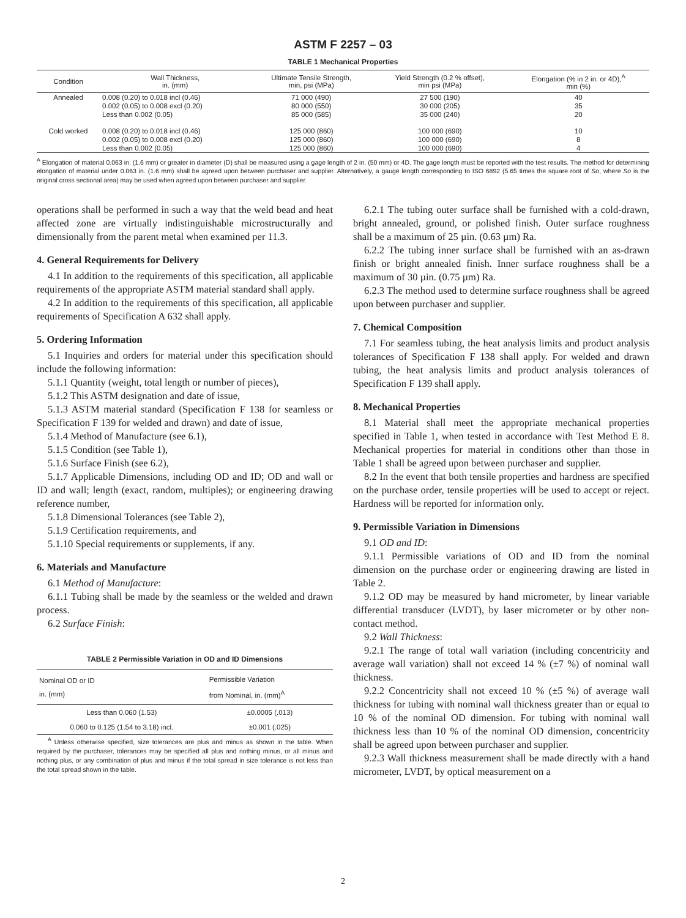ASTM F 2257 – 03
TABLE 1 Mechanical Properties
| Condition | Wall Thickness, in. (mm) | Ultimate Tensile Strength, min, psi (MPa) | Yield Strength (0.2 % offset), min psi (MPa) | Elongation (% in 2 in. or 4D),<sup>A</sup> min (%) |
| --- | --- | --- | --- | --- |
| Annealed | 0.008 (0.20) to 0.018 incl (0.46) | 71 000 (490) | 27 500 (190) | 40 |
| | 0.002 (0.05) to 0.008 excl (0.20) | 80 000 (550) | 30 000 (205) | 35 |
| | Less than 0.002 (0.05) | 85 000 (585) | 35 000 (240) | 20 |
| Cold worked | 0.008 (0.20) to 0.018 incl (0.46) | 125 000 (860) | 100 000 (690) | 10 |
| | 0.002 (0.05) to 0.008 excl (0.20) | 125 000 (860) | 100 000 (690) | 8 |
| | Less than 0.002 (0.05) | 125 000 (860) | 100 000 (690) | 4 |
<sup>A</sup> Elongation of material 0.063 in. (1.6 mm) or greater in diameter (D) shall be measured using a gage length of 2 in. (50 mm) or 4D. The gage length must be reported with the test results. The method for determining elongation of material under 0.063 in. (1.6 mm) shall be agreed upon between purchaser and supplier. Alternatively, a gauge length corresponding to ISO 6892 (5.65 times the square root of So, where So is the original cross sectional area) may be used when agreed upon between purchaser and supplier.
operations shall be performed in such a way that the weld bead and heat affected zone are virtually indistinguishable microstructurally and dimensionally from the parent metal when examined per 11.3.
4. General Requirements for Delivery
4.1 In addition to the requirements of this specification, all applicable requirements of the appropriate ASTM material standard shall apply.
4.2 In addition to the requirements of this specification, all applicable requirements of Specification A 632 shall apply.
5. Ordering Information
5.1 Inquiries and orders for material under this specification should include the following information:
5.1.1 Quantity (weight, total length or number of pieces),
5.1.2 This ASTM designation and date of issue,
5.1.3 ASTM material standard (Specification F 138 for seamless or Specification F 139 for welded and drawn) and date of issue,
5.1.4 Method of Manufacture (see 6.1),
5.1.5 Condition (see Table 1),
5.1.6 Surface Finish (see 6.2),
5.1.7 Applicable Dimensions, including OD and ID; OD and wall or ID and wall; length (exact, random, multiples); or engineering drawing reference number,
5.1.8 Dimensional Tolerances (see Table 2),
5.1.9 Certification requirements, and
5.1.10 Special requirements or supplements, if any.
6. Materials and Manufacture
6.1 Method of Manufacture:
6.1.1 Tubing shall be made by the seamless or the welded and drawn process.
6.2 Surface Finish:
TABLE 2 Permissible Variation in OD and ID Dimensions
| Nominal OD or ID in. (mm) | Permissible Variation from Nominal, in. (mm)<sup>A</sup> |
| --- | --- |
| Less than 0.060 (1.53) | ±0.0005 (.013) |
| 0.060 to 0.125 (1.54 to 3.18) incl. | ±0.001 (.025) |
<sup>A</sup> Unless otherwise specified, size tolerances are plus and minus as shown in the table. When required by the purchaser, tolerances may be specified all plus and nothing minus, or all minus and nothing plus, or any combination of plus and minus if the total spread in size tolerance is not less than the total spread shown in the table.
6.2.1 The tubing outer surface shall be furnished with a cold-drawn, bright annealed, ground, or polished finish. Outer surface roughness shall be a maximum of 25 µin. (0.63 µm) Ra.
6.2.2 The tubing inner surface shall be furnished with an as-drawn finish or bright annealed finish. Inner surface roughness shall be a maximum of 30 µin. (0.75 µm) Ra.
6.2.3 The method used to determine surface roughness shall be agreed upon between purchaser and supplier.
7. Chemical Composition
7.1 For seamless tubing, the heat analysis limits and product analysis tolerances of Specification F 138 shall apply. For welded and drawn tubing, the heat analysis limits and product analysis tolerances of Specification F 139 shall apply.
8. Mechanical Properties
8.1 Material shall meet the appropriate mechanical properties specified in Table 1, when tested in accordance with Test Method E 8. Mechanical properties for material in conditions other than those in Table 1 shall be agreed upon between purchaser and supplier.
8.2 In the event that both tensile properties and hardness are specified on the purchase order, tensile properties will be used to accept or reject. Hardness will be reported for information only.
9. Permissible Variation in Dimensions
9.1 OD and ID:
9.1.1 Permissible variations of OD and ID from the nominal dimension on the purchase order or engineering drawing are listed in Table 2.
9.1.2 OD may be measured by hand micrometer, by linear variable differential transducer (LVDT), by laser micrometer or by other non-contact method.
9.2 Wall Thickness:
9.2.1 The range of total wall variation (including concentricity and average wall variation) shall not exceed 14 % (±7 %) of nominal wall thickness.
9.2.2 Concentricity shall not exceed 10 % (±5 %) of average wall thickness for tubing with nominal wall thickness greater than or equal to 10 % of the nominal OD dimension. For tubing with nominal wall thickness less than 10 % of the nominal OD dimension, concentricity shall be agreed upon between purchaser and supplier.
9.2.3 Wall thickness measurement shall be made directly with a hand micrometer, LVDT, by optical measurement on a
2